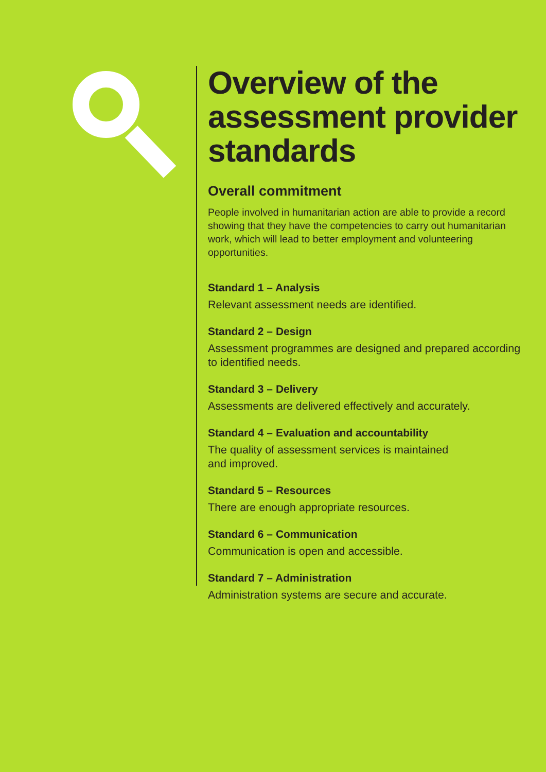Overview of the assessment provider standards
Overall commitment
People involved in humanitarian action are able to provide a record showing that they have the competencies to carry out humanitarian work, which will lead to better employment and volunteering opportunities.
Standard 1 – Analysis
Relevant assessment needs are identified.
Standard 2 – Design
Assessment programmes are designed and prepared according to identified needs.
Standard 3 – Delivery
Assessments are delivered effectively and accurately.
Standard 4 – Evaluation and accountability
The quality of assessment services is maintained
and improved.
Standard 5 – Resources
There are enough appropriate resources.
Standard 6 – Communication
Communication is open and accessible.
Standard 7 – Administration
Administration systems are secure and accurate.